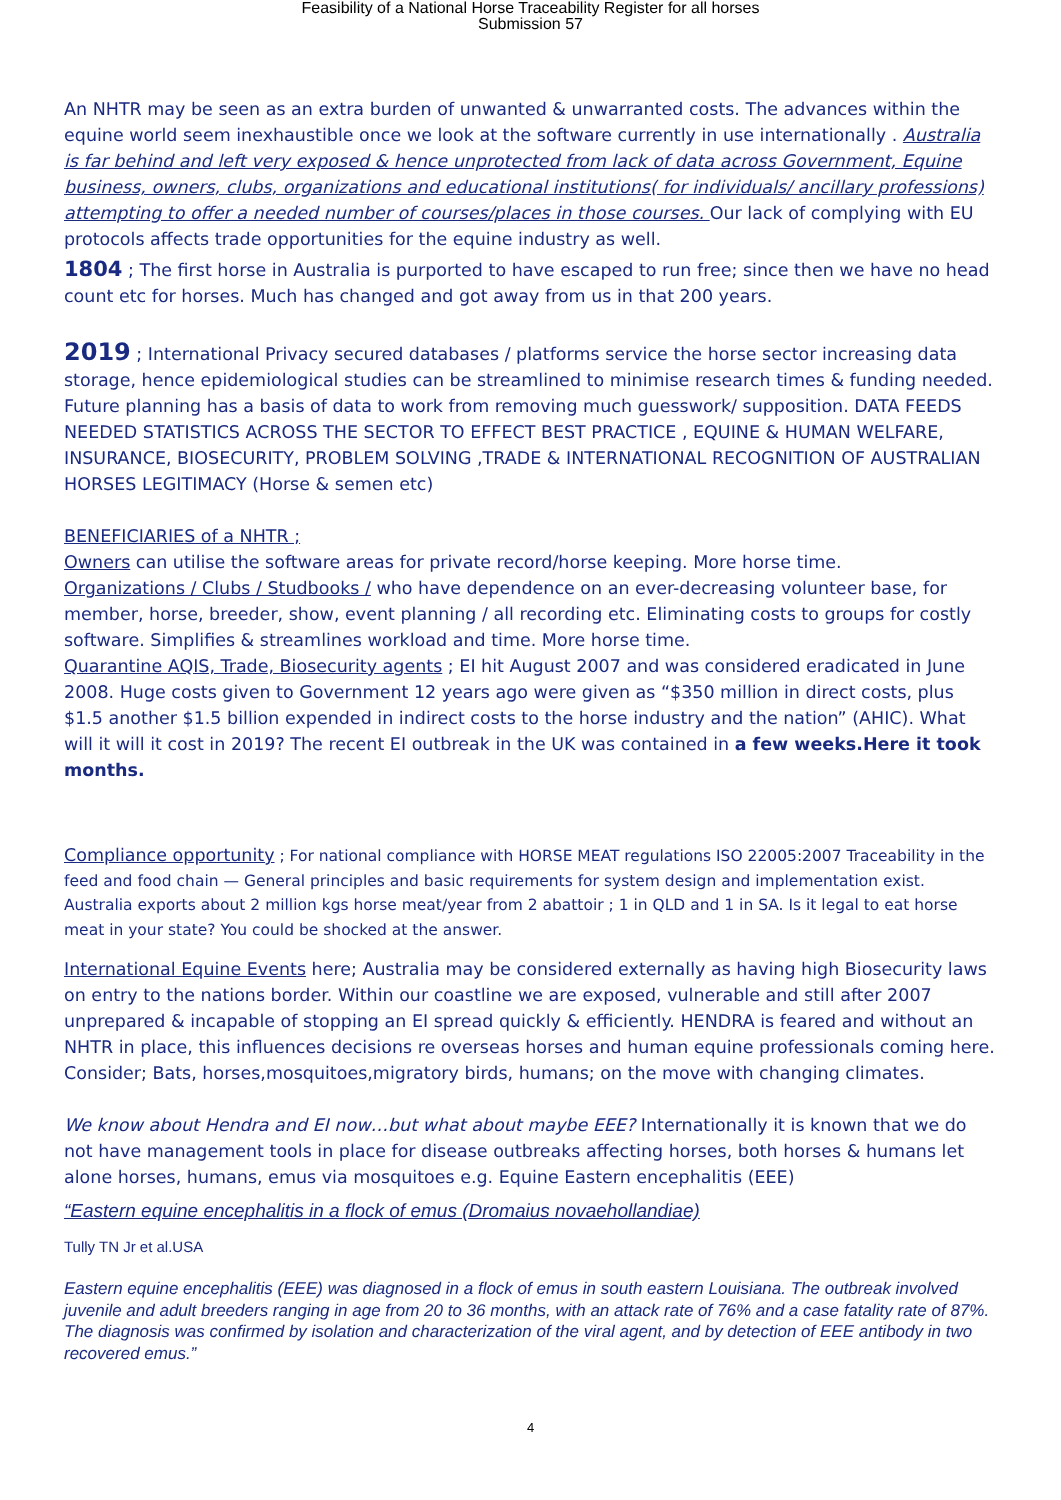Feasibility of a National Horse Traceability Register for all horses
Submission 57
An NHTR may be seen as an extra burden of unwanted & unwarranted costs. The advances within the equine world seem inexhaustible once we look at the software currently in use internationally . Australia is far behind and left very exposed & hence unprotected from lack of data across Government, Equine business, owners, clubs, organizations and educational institutions( for individuals/ ancillary professions) attempting to offer a needed number of courses/places in those courses. Our lack of complying with EU protocols affects trade opportunities for the equine industry as well.
1804 ; The first horse in Australia is purported to have escaped to run free; since then we have no head count etc for horses. Much has changed and got away from us in that 200 years.
2019 ; International Privacy secured databases / platforms service the horse sector increasing data storage, hence epidemiological studies can be streamlined to minimise research times & funding needed. Future planning has a basis of data to work from removing much guesswork/ supposition. DATA FEEDS NEEDED STATISTICS ACROSS THE SECTOR TO EFFECT BEST PRACTICE , EQUINE & HUMAN WELFARE, INSURANCE, BIOSECURITY, PROBLEM SOLVING ,TRADE & INTERNATIONAL RECOGNITION OF AUSTRALIAN HORSES LEGITIMACY (Horse & semen etc)
BENEFICIARIES of a NHTR ;
Owners can utilise the software areas for private record/horse keeping. More horse time.
Organizations / Clubs / Studbooks / who have dependence on an ever-decreasing volunteer base, for member, horse, breeder, show, event planning / all recording etc. Eliminating costs to groups for costly software. Simplifies & streamlines workload and time. More horse time.
Quarantine AQIS, Trade, Biosecurity agents ; EI hit August 2007 and was considered eradicated in June 2008. Huge costs given to Government 12 years ago were given as “$350 million in direct costs, plus $1.5 another $1.5 billion expended in indirect costs to the horse industry and the nation” (AHIC). What will it will it cost in 2019? The recent EI outbreak in the UK was contained in a few weeks.Here it took months.
Compliance opportunity ; For national compliance with HORSE MEAT regulations ISO 22005:2007 Traceability in the feed and food chain — General principles and basic requirements for system design and implementation exist. Australia exports about 2 million kgs horse meat/year from 2 abattoir ; 1 in QLD and 1 in SA. Is it legal to eat horse meat in your state? You could be shocked at the answer.
International Equine Events here; Australia may be considered externally as having high Biosecurity laws on entry to the nations border. Within our coastline we are exposed, vulnerable and still after 2007 unprepared & incapable of stopping an EI spread quickly & efficiently. HENDRA is feared and without an NHTR in place, this influences decisions re overseas horses and human equine professionals coming here. Consider; Bats, horses,mosquitoes,migratory birds, humans; on the move with changing climates.
We know about Hendra and EI now…but what about maybe EEE? Internationally it is known that we do not have management tools in place for disease outbreaks affecting horses, both horses & humans let alone horses, humans, emus via mosquitoes e.g. Equine Eastern encephalitis (EEE)
“Eastern equine encephalitis in a flock of emus (Dromaius novaehollandiae)
Tully TN Jr et al.USA
Eastern equine encephalitis (EEE) was diagnosed in a flock of emus in south eastern Louisiana. The outbreak involved juvenile and adult breeders ranging in age from 20 to 36 months, with an attack rate of 76% and a case fatality rate of 87%. The diagnosis was confirmed by isolation and characterization of the viral agent, and by detection of EEE antibody in two recovered emus.”
4